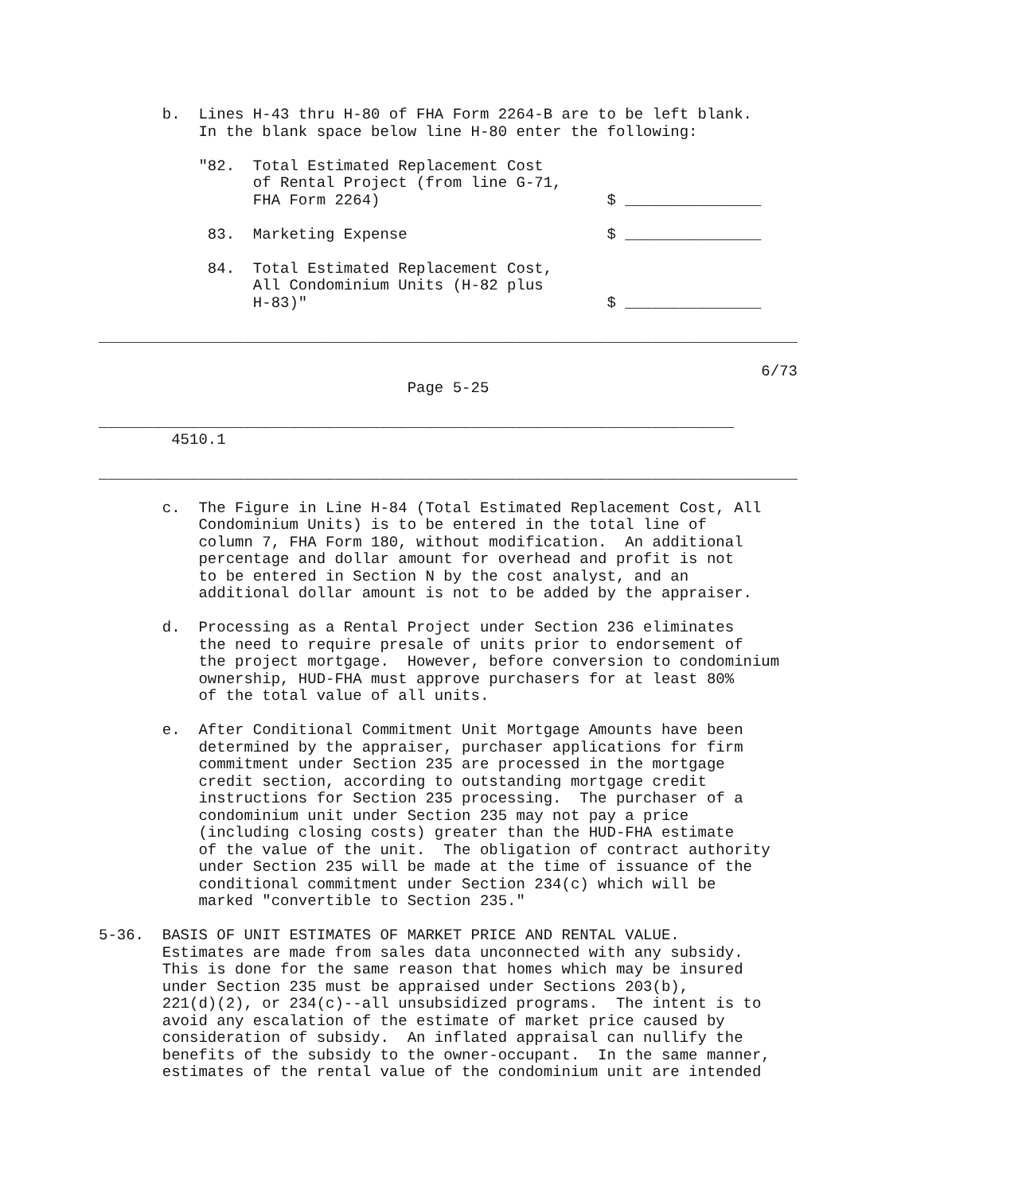b.  Lines H-43 thru H-80 of FHA Form 2264-B are to be left blank.
           In the blank space below line H-80 enter the following:

           "82.  Total Estimated Replacement Cost
                 of Rental Project (from line G-71,
                 FHA Form 2264)                         $ _______________

            83.  Marketing Expense                      $ _______________

            84.  Total Estimated Replacement Cost,
                 All Condominium Units (H-82 plus
                 H-83)"                                 $ _______________

_____________________________________________________________________________

                                                                         6/73
                                  Page 5-25

______________________________________________________________________
        4510.1

_____________________________________________________________________________

       c.  The Figure in Line H-84 (Total Estimated Replacement Cost, All
           Condominium Units) is to be entered in the total line of
           column 7, FHA Form 180, without modification.  An additional
           percentage and dollar amount for overhead and profit is not
           to be entered in Section N by the cost analyst, and an
           additional dollar amount is not to be added by the appraiser.

       d.  Processing as a Rental Project under Section 236 eliminates
           the need to require presale of units prior to endorsement of
           the project mortgage.  However, before conversion to condominium
           ownership, HUD-FHA must approve purchasers for at least 80%
           of the total value of all units.

       e.  After Conditional Commitment Unit Mortgage Amounts have been
           determined by the appraiser, purchaser applications for firm
           commitment under Section 235 are processed in the mortgage
           credit section, according to outstanding mortgage credit
           instructions for Section 235 processing.  The purchaser of a
           condominium unit under Section 235 may not pay a price
           (including closing costs) greater than the HUD-FHA estimate
           of the value of the unit.  The obligation of contract authority
           under Section 235 will be made at the time of issuance of the
           conditional commitment under Section 234(c) which will be
           marked "convertible to Section 235."

5-36.  BASIS OF UNIT ESTIMATES OF MARKET PRICE AND RENTAL VALUE.
       Estimates are made from sales data unconnected with any subsidy.
       This is done for the same reason that homes which may be insured
       under Section 235 must be appraised under Sections 203(b),
       221(d)(2), or 234(c)--all unsubsidized programs.  The intent is to
       avoid any escalation of the estimate of market price caused by
       consideration of subsidy.  An inflated appraisal can nullify the
       benefits of the subsidy to the owner-occupant.  In the same manner,
       estimates of the rental value of the condominium unit are intended